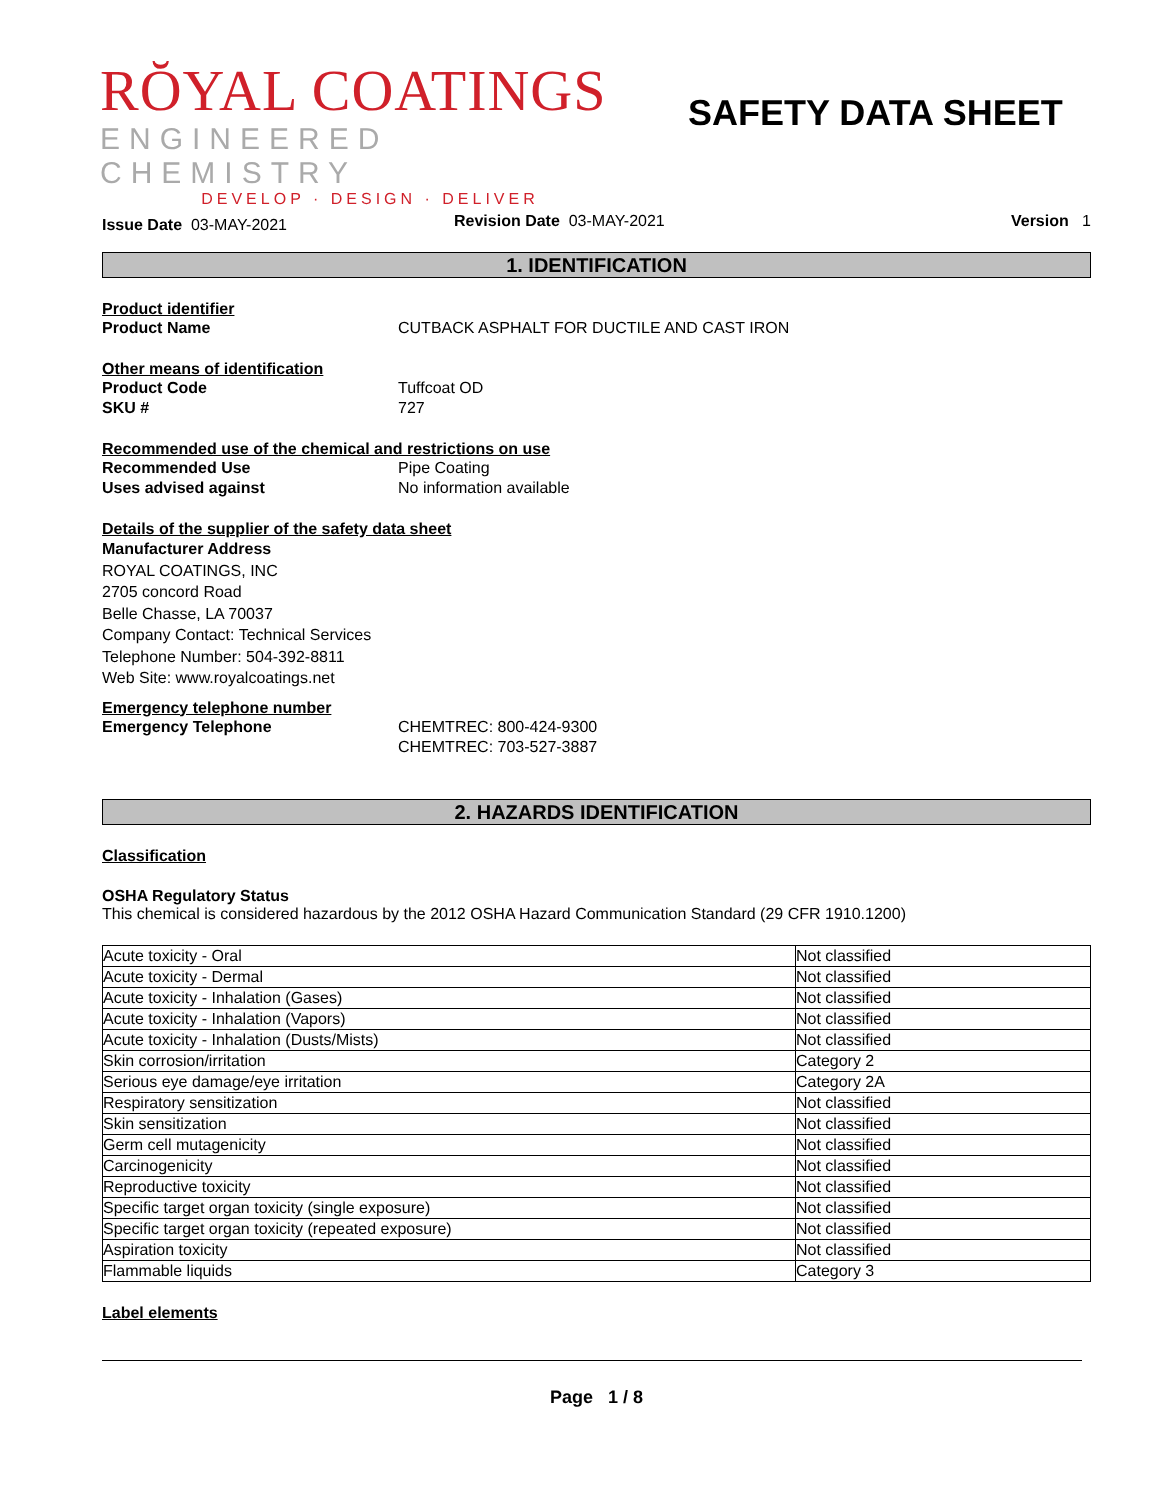RŎYAL COATINGS
ENGINEERED CHEMISTRY
DEVELOP · DESIGN · DELIVER
SAFETY DATA SHEET
Issue Date 03-MAY-2021
Revision Date 03-MAY-2021 Version 1
1. IDENTIFICATION
Product identifier
Product Name CUTBACK ASPHALT FOR DUCTILE AND CAST IRON
Other means of identification
Product Code Tuffcoat OD
SKU # 727
Recommended use of the chemical and restrictions on use
Recommended Use Pipe Coating
Uses advised against No information available
Details of the supplier of the safety data sheet
Manufacturer Address
ROYAL COATINGS, INC
2705 concord Road
Belle Chasse, LA 70037
Company Contact: Technical Services
Telephone Number: 504-392-8811
Web Site: www.royalcoatings.net
Emergency telephone number
Emergency Telephone CHEMTREC: 800-424-9300
CHEMTREC: 703-527-3887
2. HAZARDS IDENTIFICATION
Classification
OSHA Regulatory Status
This chemical is considered hazardous by the 2012 OSHA Hazard Communication Standard (29 CFR 1910.1200)
| Acute toxicity - Oral | Not classified |
| Acute toxicity - Dermal | Not classified |
| Acute toxicity - Inhalation (Gases) | Not classified |
| Acute toxicity - Inhalation (Vapors) | Not classified |
| Acute toxicity - Inhalation (Dusts/Mists) | Not classified |
| Skin corrosion/irritation | Category 2 |
| Serious eye damage/eye irritation | Category 2A |
| Respiratory sensitization | Not classified |
| Skin sensitization | Not classified |
| Germ cell mutagenicity | Not classified |
| Carcinogenicity | Not classified |
| Reproductive toxicity | Not classified |
| Specific target organ toxicity (single exposure) | Not classified |
| Specific target organ toxicity (repeated exposure) | Not classified |
| Aspiration toxicity | Not classified |
| Flammable liquids | Category 3 |
Label elements
Page 1 / 8